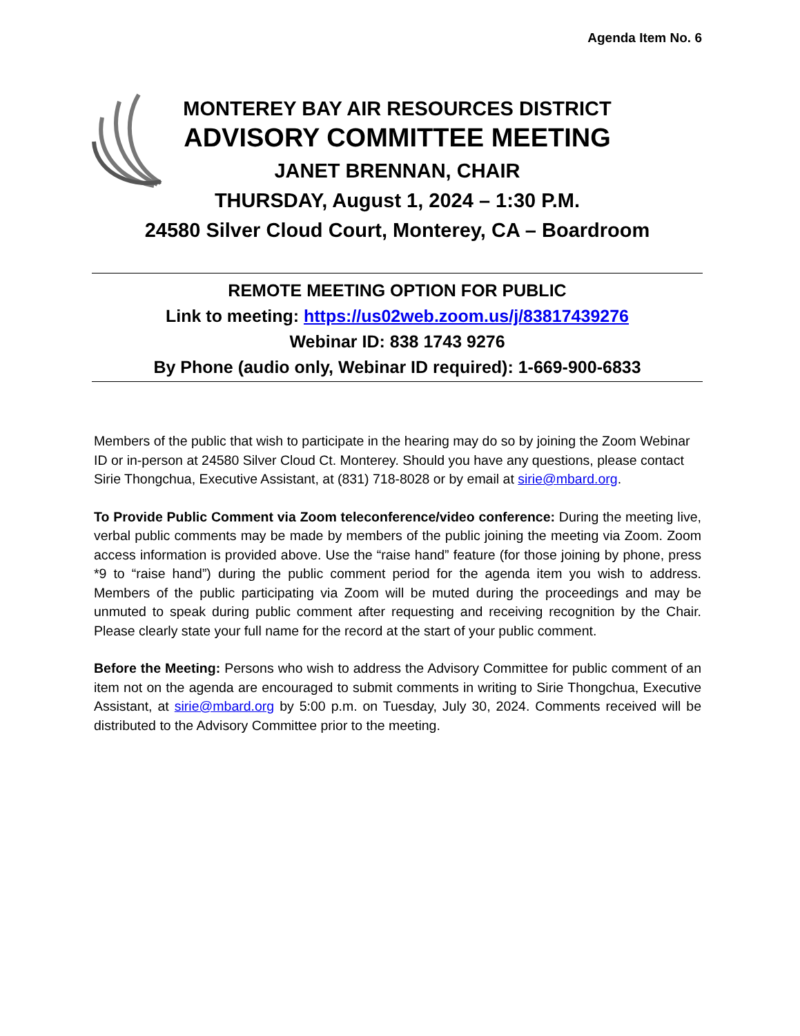Agenda Item No. 6
MONTEREY BAY AIR RESOURCES DISTRICT
ADVISORY COMMITTEE MEETING
JANET BRENNAN, CHAIR
THURSDAY, August 1, 2024 – 1:30 P.M.
24580 Silver Cloud Court, Monterey, CA – Boardroom
REMOTE MEETING OPTION FOR PUBLIC
Link to meeting: https://us02web.zoom.us/j/83817439276
Webinar ID: 838 1743 9276
By Phone (audio only, Webinar ID required): 1-669-900-6833
Members of the public that wish to participate in the hearing may do so by joining the Zoom Webinar ID or in-person at 24580 Silver Cloud Ct. Monterey. Should you have any questions, please contact Sirie Thongchua, Executive Assistant, at (831) 718-8028 or by email at sirie@mbard.org.
To Provide Public Comment via Zoom teleconference/video conference: During the meeting live, verbal public comments may be made by members of the public joining the meeting via Zoom. Zoom access information is provided above. Use the “raise hand” feature (for those joining by phone, press *9 to “raise hand”) during the public comment period for the agenda item you wish to address. Members of the public participating via Zoom will be muted during the proceedings and may be unmuted to speak during public comment after requesting and receiving recognition by the Chair. Please clearly state your full name for the record at the start of your public comment.
Before the Meeting: Persons who wish to address the Advisory Committee for public comment of an item not on the agenda are encouraged to submit comments in writing to Sirie Thongchua, Executive Assistant, at sirie@mbard.org by 5:00 p.m. on Tuesday, July 30, 2024. Comments received will be distributed to the Advisory Committee prior to the meeting.